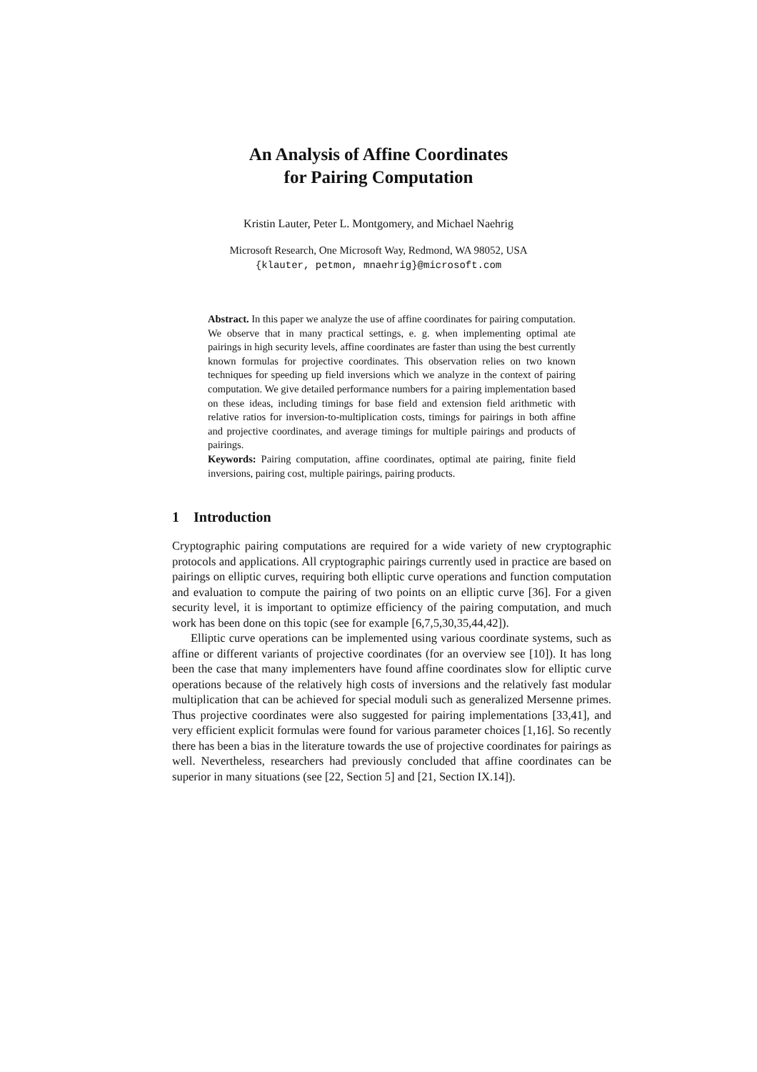An Analysis of Affine Coordinates
for Pairing Computation
Kristin Lauter, Peter L. Montgomery, and Michael Naehrig
Microsoft Research, One Microsoft Way, Redmond, WA 98052, USA
{klauter, petmon, mnaehrig}@microsoft.com
Abstract. In this paper we analyze the use of affine coordinates for pairing computation. We observe that in many practical settings, e. g. when implementing optimal ate pairings in high security levels, affine coordinates are faster than using the best currently known formulas for projective coordinates. This observation relies on two known techniques for speeding up field inversions which we analyze in the context of pairing computation. We give detailed performance numbers for a pairing implementation based on these ideas, including timings for base field and extension field arithmetic with relative ratios for inversion-to-multiplication costs, timings for pairings in both affine and projective coordinates, and average timings for multiple pairings and products of pairings.
Keywords: Pairing computation, affine coordinates, optimal ate pairing, finite field inversions, pairing cost, multiple pairings, pairing products.
1 Introduction
Cryptographic pairing computations are required for a wide variety of new cryptographic protocols and applications. All cryptographic pairings currently used in practice are based on pairings on elliptic curves, requiring both elliptic curve operations and function computation and evaluation to compute the pairing of two points on an elliptic curve [36]. For a given security level, it is important to optimize efficiency of the pairing computation, and much work has been done on this topic (see for example [6,7,5,30,35,44,42]).
Elliptic curve operations can be implemented using various coordinate systems, such as affine or different variants of projective coordinates (for an overview see [10]). It has long been the case that many implementers have found affine coordinates slow for elliptic curve operations because of the relatively high costs of inversions and the relatively fast modular multiplication that can be achieved for special moduli such as generalized Mersenne primes. Thus projective coordinates were also suggested for pairing implementations [33,41], and very efficient explicit formulas were found for various parameter choices [1,16]. So recently there has been a bias in the literature towards the use of projective coordinates for pairings as well. Nevertheless, researchers had previously concluded that affine coordinates can be superior in many situations (see [22, Section 5] and [21, Section IX.14]).